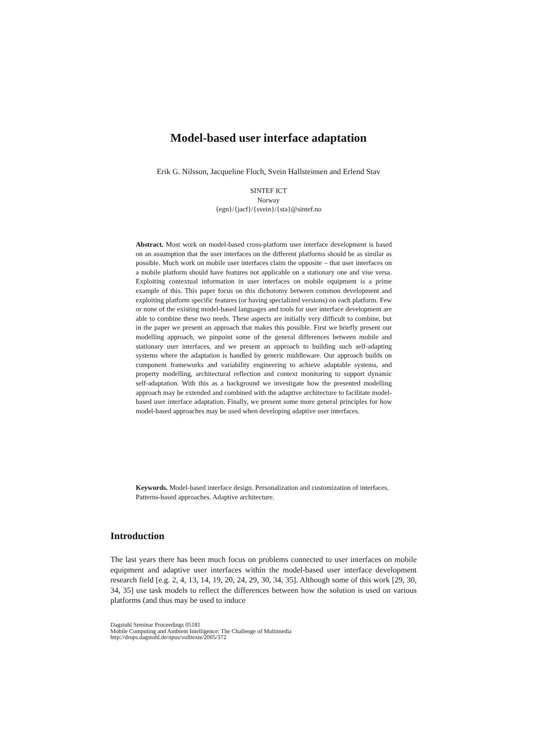Model-based user interface adaptation
Erik G. Nilsson, Jacqueline Floch, Svein Hallsteinsen and Erlend Stav
SINTEF ICT
Norway
{egn}/{jacf}/{svein}/{sta}@sintef.no
Abstract. Most work on model-based cross-platform user interface development is based on an assumption that the user interfaces on the different platforms should be as similar as possible. Much work on mobile user interfaces claim the opposite – that user interfaces on a mobile platform should have features not applicable on a stationary one and vise versa. Exploiting contextual information in user interfaces on mobile equipment is a prime example of this. This paper focus on this dichotomy between common development and exploiting platform specific features (or having specialized versions) on each platform. Few or none of the existing model-based languages and tools for user interface development are able to combine these two needs. These aspects are initially very difficult to combine, but in the paper we present an approach that makes this possible. First we briefly present our modelling approach, we pinpoint some of the general differences between mobile and stationary user interfaces, and we present an approach to building such self-adapting systems where the adaptation is handled by generic middleware. Our approach builds on component frameworks and variability engineering to achieve adaptable systems, and property modelling, architectural reflection and context monitoring to support dynamic self-adaptation. With this as a background we investigate how the presented modelling approach may be extended and combined with the adaptive architecture to facilitate model-based user interface adaptation. Finally, we present some more general principles for how model-based approaches may be used when developing adaptive user interfaces.
Keywords. Model-based interface design. Personalization and customization of interfaces. Patterns-based approaches. Adaptive architecture.
Introduction
The last years there has been much focus on problems connected to user interfaces on mobile equipment and adaptive user interfaces within the model-based user interface development research field [e.g. 2, 4, 13, 14, 19, 20, 24, 29, 30, 34, 35]. Although some of this work [29, 30, 34, 35] use task models to reflect the differences between how the solution is used on various platforms (and thus may be used to induce
Dagstuhl Seminar Proceedings 05181
Mobile Computing and Ambient Intelligence: The Challenge of Multimedia
http://drops.dagstuhl.de/opus/volltexte/2005/372